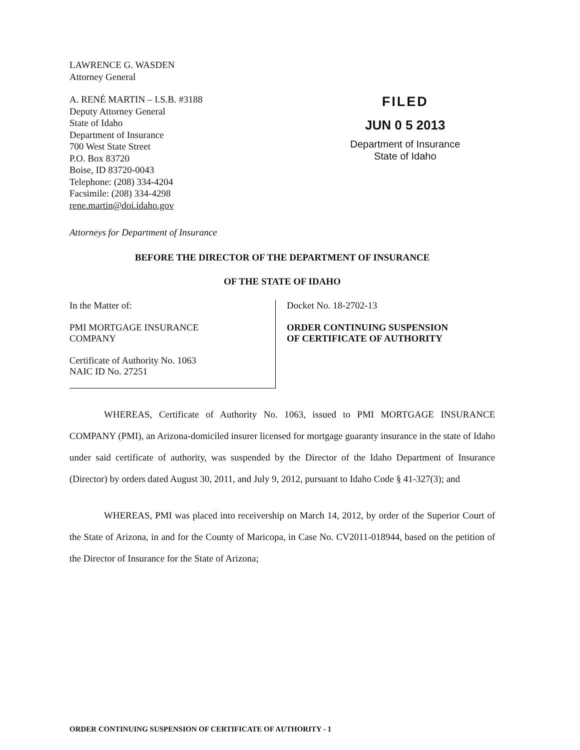LAWRENCE G. WASDEN
Attorney General
A. RENÉ MARTIN – I.S.B. #3188
Deputy Attorney General
State of Idaho
Department of Insurance
700 West State Street
P.O. Box 83720
Boise, ID 83720-0043
Telephone: (208) 334-4204
Facsimile: (208) 334-4298
rene.martin@doi.idaho.gov
FILED
JUN 0 5 2013
Department of Insurance
State of Idaho
Attorneys for Department of Insurance
BEFORE THE DIRECTOR OF THE DEPARTMENT OF INSURANCE
OF THE STATE OF IDAHO
In the Matter of:
PMI MORTGAGE INSURANCE
COMPANY
Certificate of Authority No. 1063
NAIC ID No. 27251
Docket No. 18-2702-13
ORDER CONTINUING SUSPENSION
OF CERTIFICATE OF AUTHORITY
WHEREAS, Certificate of Authority No. 1063, issued to PMI MORTGAGE INSURANCE COMPANY (PMI), an Arizona-domiciled insurer licensed for mortgage guaranty insurance in the state of Idaho under said certificate of authority, was suspended by the Director of the Idaho Department of Insurance (Director) by orders dated August 30, 2011, and July 9, 2012, pursuant to Idaho Code § 41-327(3); and
WHEREAS, PMI was placed into receivership on March 14, 2012, by order of the Superior Court of the State of Arizona, in and for the County of Maricopa, in Case No. CV2011-018944, based on the petition of the Director of Insurance for the State of Arizona;
ORDER CONTINUING SUSPENSION OF CERTIFICATE OF AUTHORITY - 1